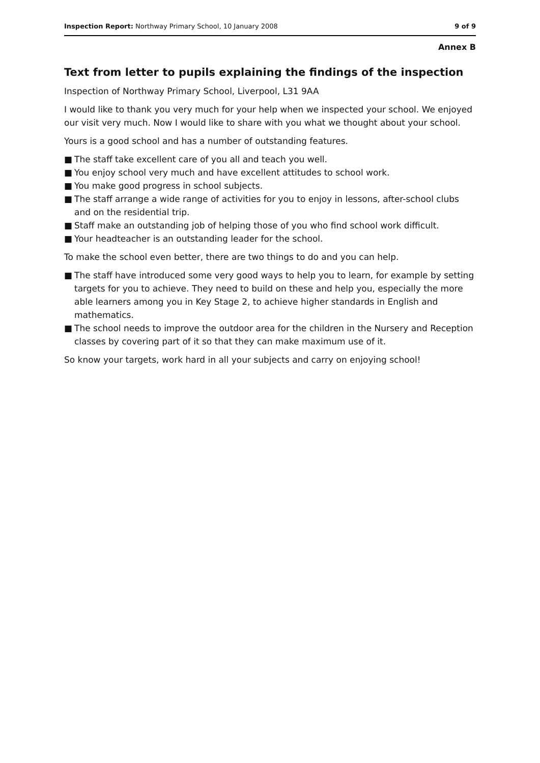Inspection Report: Northway Primary School, 10 January 2008
9 of 9
Annex B
Text from letter to pupils explaining the findings of the inspection
Inspection of Northway Primary School, Liverpool, L31 9AA
I would like to thank you very much for your help when we inspected your school. We enjoyed our visit very much. Now I would like to share with you what we thought about your school.
Yours is a good school and has a number of outstanding features.
■ The staff take excellent care of you all and teach you well.
■ You enjoy school very much and have excellent attitudes to school work.
■ You make good progress in school subjects.
■ The staff arrange a wide range of activities for you to enjoy in lessons, after-school clubs and on the residential trip.
■ Staff make an outstanding job of helping those of you who find school work difficult.
■ Your headteacher is an outstanding leader for the school.
To make the school even better, there are two things to do and you can help.
■ The staff have introduced some very good ways to help you to learn, for example by setting targets for you to achieve. They need to build on these and help you, especially the more able learners among you in Key Stage 2, to achieve higher standards in English and mathematics.
■ The school needs to improve the outdoor area for the children in the Nursery and Reception classes by covering part of it so that they can make maximum use of it.
So know your targets, work hard in all your subjects and carry on enjoying school!